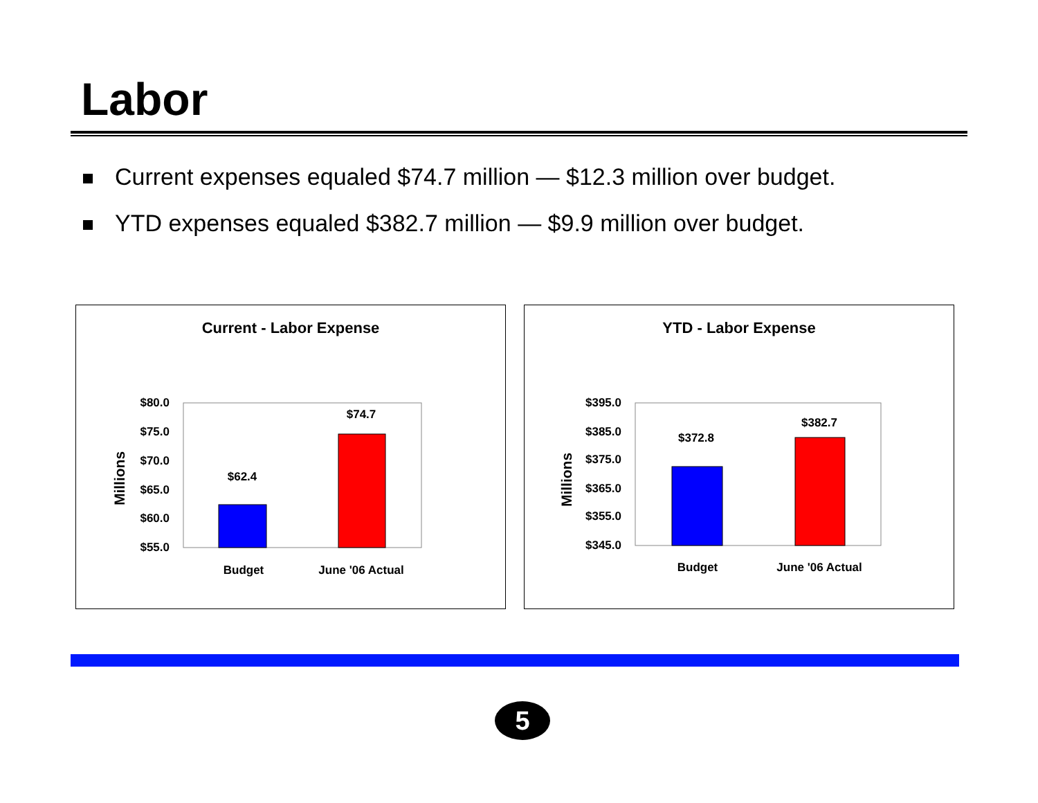Labor
Current expenses equaled $74.7 million — $12.3 million over budget.
YTD expenses equaled $382.7 million — $9.9 million over budget.
Current - Labor Expense
$80.0
$75.0
$70.0
$65.0
$60.0
$55.0
$62.4
$74.7
Budget
June '06 Actual
Millions
YTD - Labor Expense
$395.0
$385.0
$375.0
$365.0
$355.0
$345.0
$372.8
$382.7
Budget
June '06 Actual
Millions
5